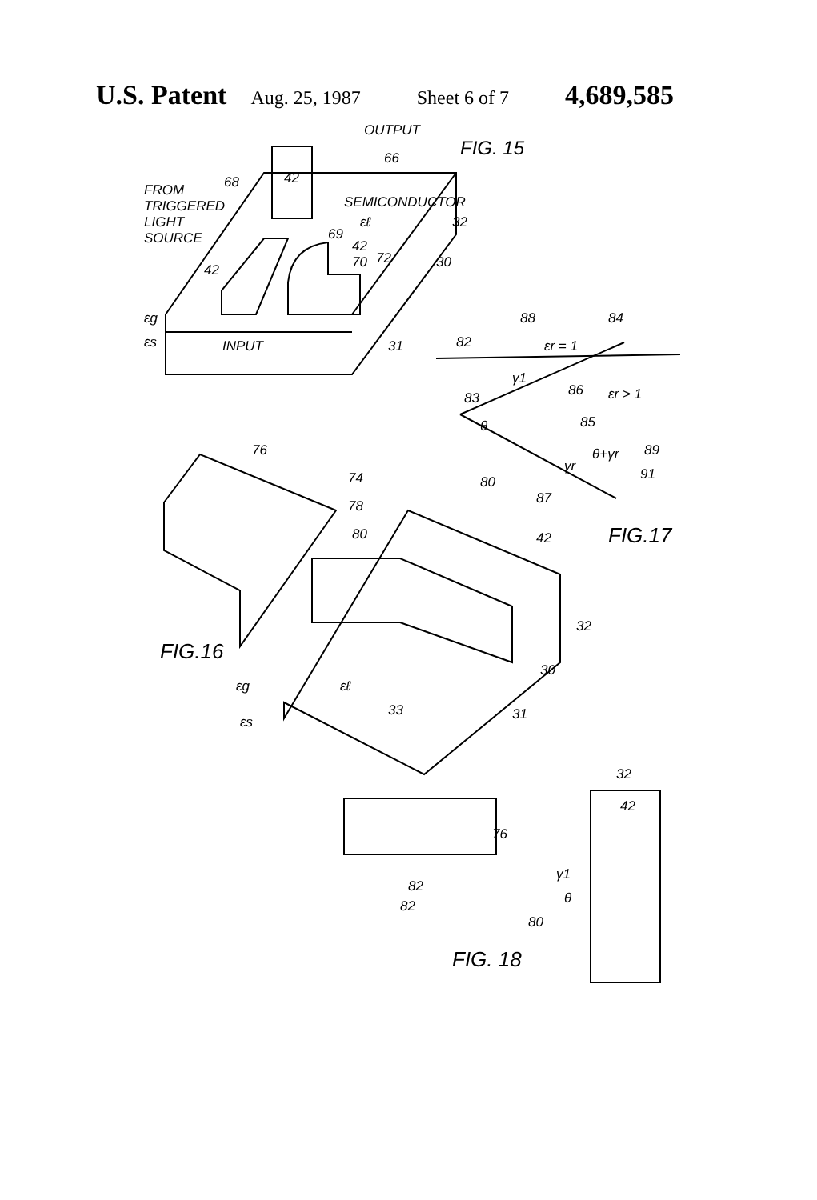U.S. Patent Aug. 25, 1987 Sheet 6 of 7 4,689,585
OUTPUT
FIG. 15
FROM
TRIGGERED
LIGHT
SOURCE
42
66
68
SEMICONDUCTOR
εℓ
32
69
42
70
72
30
42
εg
εs
INPUT
31
82
88
84
εr = 1
γ1
86
εr > 1
83
θ
85
θ+γr
89
γr
91
80
87
FIG.17
76
74
78
80
42
32
FIG.16
30
εg
εℓ
33
εs
31
32
42
76
82
82
γ1
θ
80
FIG. 18